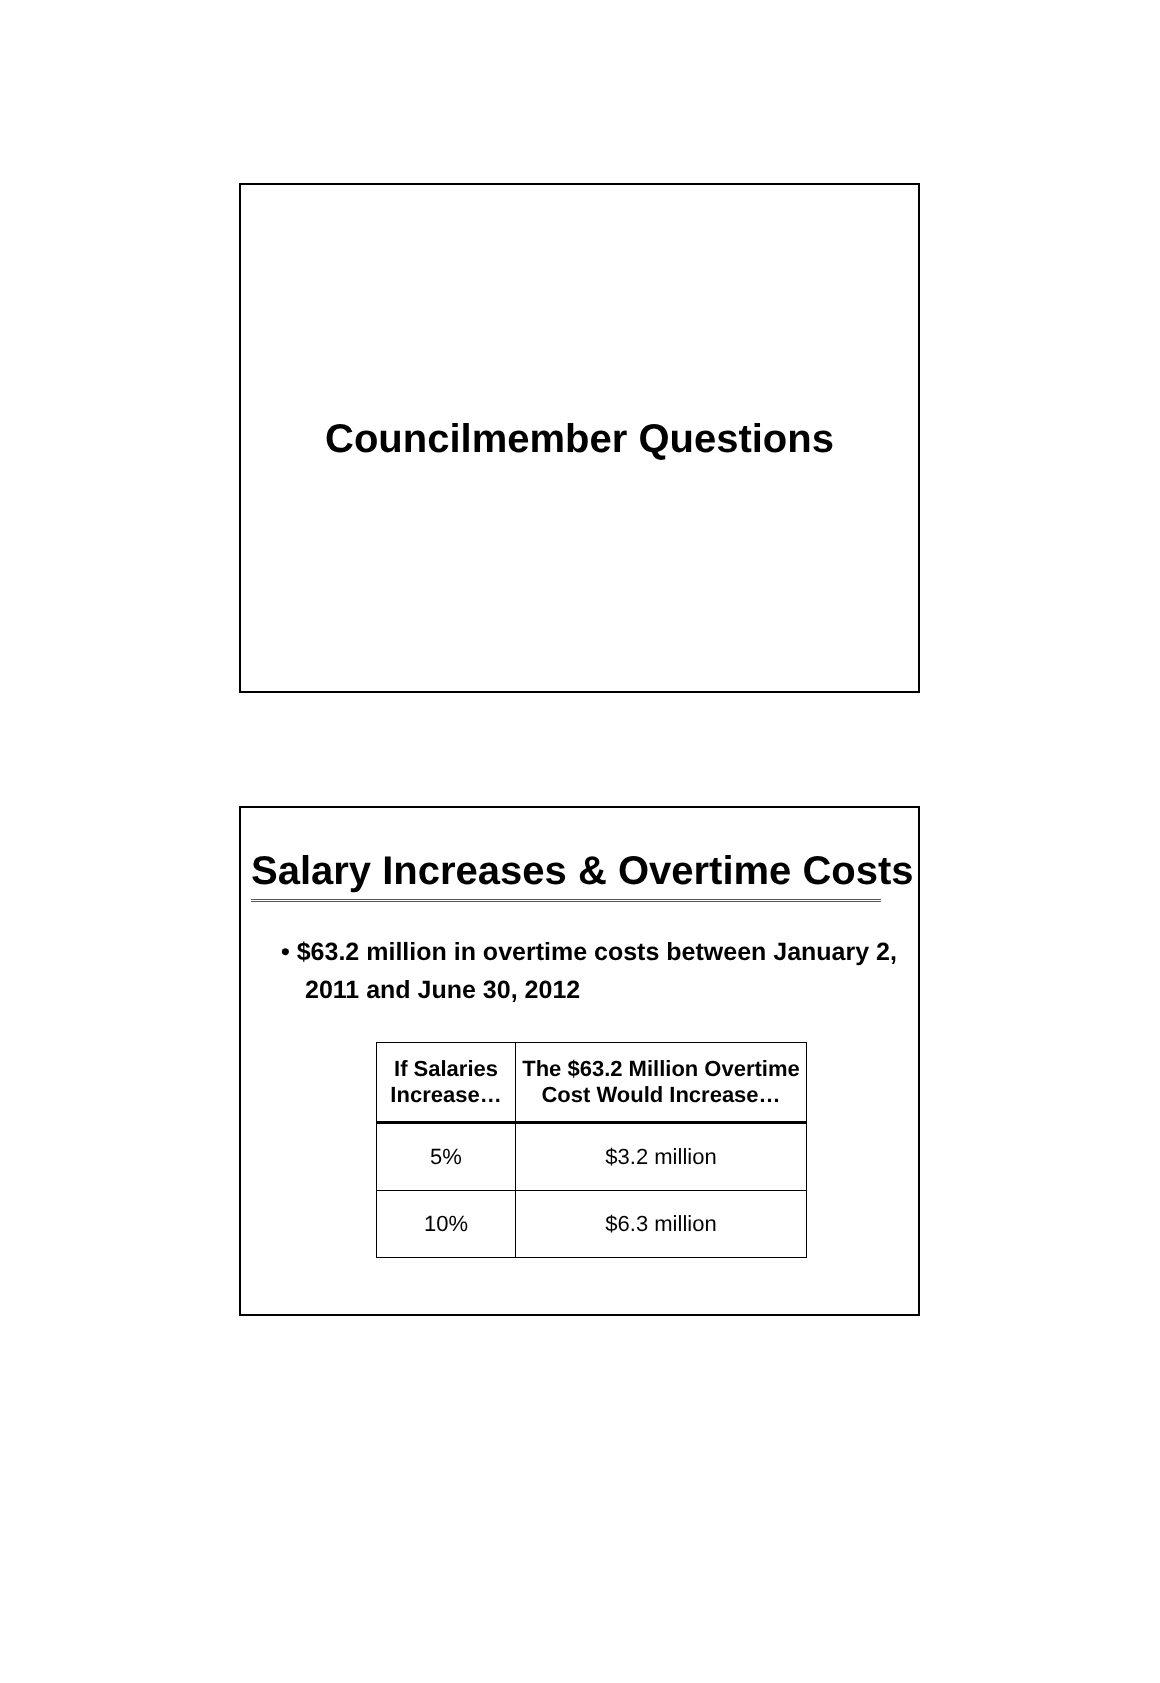Councilmember Questions
Salary Increases & Overtime Costs
• $63.2 million in overtime costs between January 2, 2011 and June 30, 2012
| If Salaries Increase… | The $63.2 Million Overtime Cost Would Increase… |
| --- | --- |
| 5% | $3.2 million |
| 10% | $6.3 million |